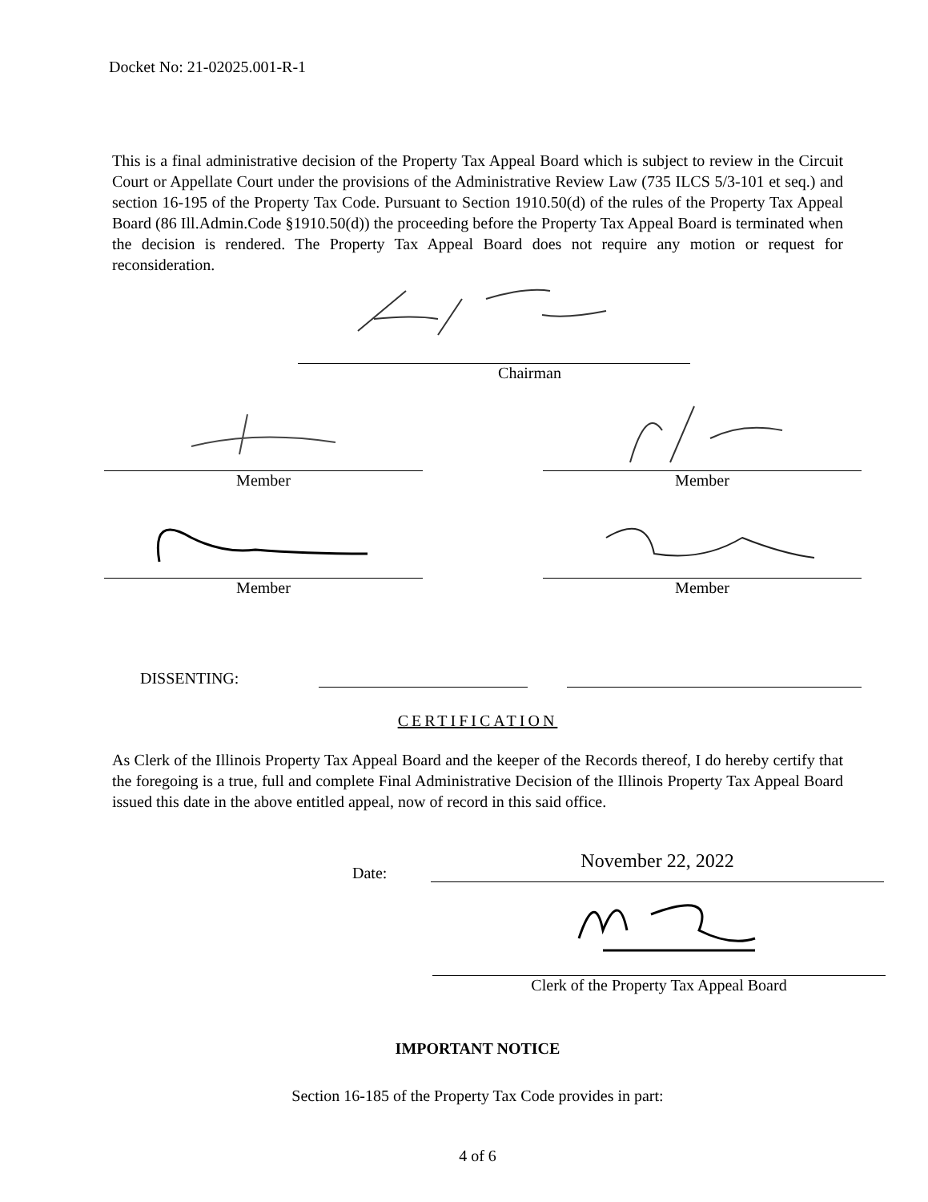Docket No: 21-02025.001-R-1
This is a final administrative decision of the Property Tax Appeal Board which is subject to review in the Circuit Court or Appellate Court under the provisions of the Administrative Review Law (735 ILCS 5/3-101 et seq.) and section 16-195 of the Property Tax Code. Pursuant to Section 1910.50(d) of the rules of the Property Tax Appeal Board (86 Ill.Admin.Code §1910.50(d)) the proceeding before the Property Tax Appeal Board is terminated when the decision is rendered. The Property Tax Appeal Board does not require any motion or request for reconsideration.
Chairman
Member Member
Member Member
DISSENTING:
CERTIFICATION
As Clerk of the Illinois Property Tax Appeal Board and the keeper of the Records thereof, I do hereby certify that the foregoing is a true, full and complete Final Administrative Decision of the Illinois Property Tax Appeal Board issued this date in the above entitled appeal, now of record in this said office.
Date:
November 22, 2022
Clerk of the Property Tax Appeal Board
IMPORTANT NOTICE
Section 16-185 of the Property Tax Code provides in part:
4 of 6